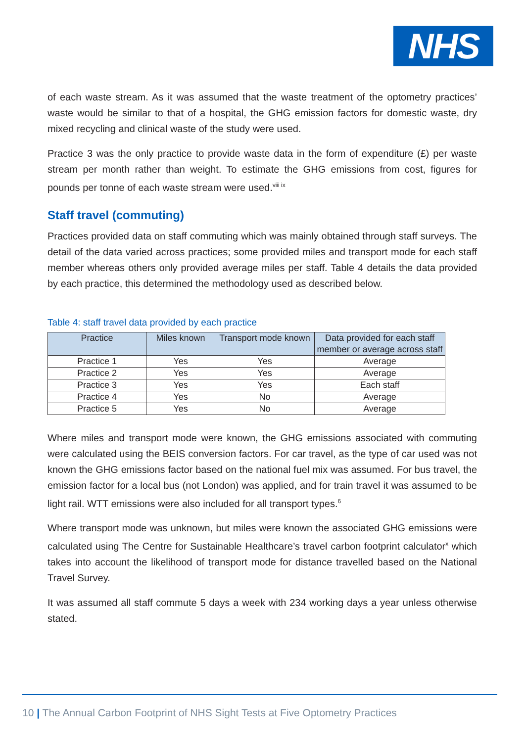NHS
of each waste stream. As it was assumed that the waste treatment of the optometry practices’ waste would be similar to that of a hospital, the GHG emission factors for domestic waste, dry mixed recycling and clinical waste of the study were used.
Practice 3 was the only practice to provide waste data in the form of expenditure (£) per waste stream per month rather than weight. To estimate the GHG emissions from cost, figures for pounds per tonne of each waste stream were used.<sup>viii ix</sup>
Staff travel (commuting)
Practices provided data on staff commuting which was mainly obtained through staff surveys. The detail of the data varied across practices; some provided miles and transport mode for each staff member whereas others only provided average miles per staff. Table 4 details the data provided by each practice, this determined the methodology used as described below.
Table 4: staff travel data provided by each practice
| Practice | Miles known | Transport mode known | Data provided for each staff member or average across staff |
| --- | --- | --- | --- |
| Practice 1 | Yes | Yes | Average |
| Practice 2 | Yes | Yes | Average |
| Practice 3 | Yes | Yes | Each staff |
| Practice 4 | Yes | No | Average |
| Practice 5 | Yes | No | Average |
Where miles and transport mode were known, the GHG emissions associated with commuting were calculated using the BEIS conversion factors. For car travel, as the type of car used was not known the GHG emissions factor based on the national fuel mix was assumed. For bus travel, the emission factor for a local bus (not London) was applied, and for train travel it was assumed to be light rail. WTT emissions were also included for all transport types.<sup>6</sup>
Where transport mode was unknown, but miles were known the associated GHG emissions were calculated using The Centre for Sustainable Healthcare’s travel carbon footprint calculator<sup>x</sup> which takes into account the likelihood of transport mode for distance travelled based on the National Travel Survey.
It was assumed all staff commute 5 days a week with 234 working days a year unless otherwise stated.
10 | The Annual Carbon Footprint of NHS Sight Tests at Five Optometry Practices